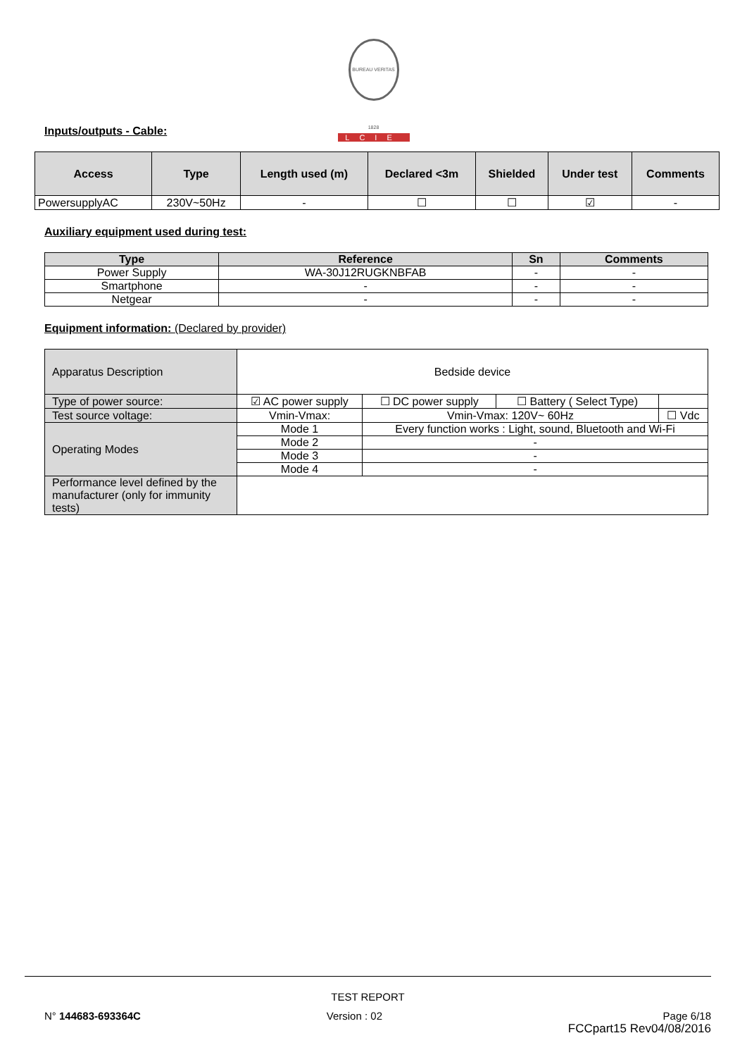BUREAU VERITAS 1828
LCIE
Inputs/outputs - Cable:
| Access | Type | Length used (m) | Declared <3m | Shielded | Under test | Comments |
| --- | --- | --- | --- | --- | --- | --- |
| PowersupplyAC | 230V~50Hz | - | ☐ | ☐ | ☑ | - |
Auxiliary equipment used during test:
| Type | Reference | Sn | Comments |
| --- | --- | --- | --- |
| Power Supply | WA-30J12RUGKNBFAB | - | - |
| Smartphone | - | - | - |
| Netgear | - | - | - |
Equipment information: (Declared by provider)
| Apparatus Description | Bedside device | | | |
| Type of power source: | ☑ AC power supply | ☐ DC power supply | ☐ Battery ( Select Type) | |
| Test source voltage: | Vmin-Vmax: | Vmin-Vmax: 120V~ 60Hz | | ☐ Vdc |
| Operating Modes | Mode 1 | Every function works : Light, sound, Bluetooth and Wi-Fi | | |
| | Mode 2 | - | | |
| | Mode 3 | - | | |
| | Mode 4 | - | | |
| Performance level defined by the manufacturer (only for immunity tests) | | | | |
TEST REPORT
N° 144683-693364C Version : 02 Page 6/18
FCCpart15 Rev04/08/2016